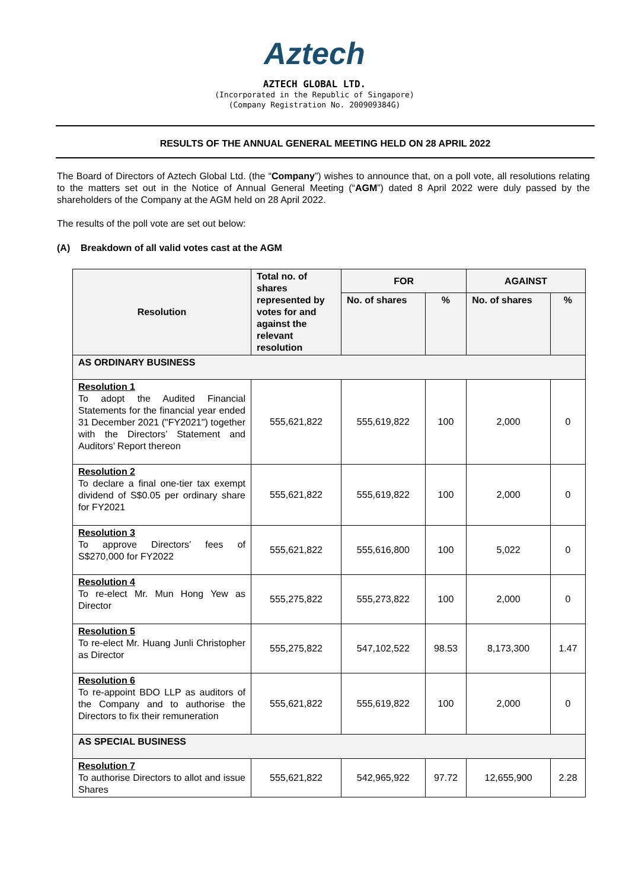Aztech
AZTECH GLOBAL LTD.
(Incorporated in the Republic of Singapore)
(Company Registration No. 200909384G)
RESULTS OF THE ANNUAL GENERAL MEETING HELD ON 28 APRIL 2022
The Board of Directors of Aztech Global Ltd. (the “Company”) wishes to announce that, on a poll vote, all resolutions relating to the matters set out in the Notice of Annual General Meeting (“AGM”) dated 8 April 2022 were duly passed by the shareholders of the Company at the AGM held on 28 April 2022.
The results of the poll vote are set out below:
(A) Breakdown of all valid votes cast at the AGM
| Resolution | Total no. of shares represented by votes for and against the relevant resolution | FOR | | AGAINST | |
| --- | --- | --- | --- | --- | --- |
| | | No. of shares | % | No. of shares | % |
| AS ORDINARY BUSINESS | | | | | |
| Resolution 1 To adopt the Audited Financial Statements for the financial year ended 31 December 2021 ("FY2021") together with the Directors’ Statement and Auditors’ Report thereon | 555,621,822 | 555,619,822 | 100 | 2,000 | 0 |
| Resolution 2 To declare a final one-tier tax exempt dividend of S$0.05 per ordinary share for FY2021 | 555,621,822 | 555,619,822 | 100 | 2,000 | 0 |
| Resolution 3 To approve Directors’ fees of S$270,000 for FY2022 | 555,621,822 | 555,616,800 | 100 | 5,022 | 0 |
| Resolution 4 To re-elect Mr. Mun Hong Yew as Director | 555,275,822 | 555,273,822 | 100 | 2,000 | 0 |
| Resolution 5 To re-elect Mr. Huang Junli Christopher as Director | 555,275,822 | 547,102,522 | 98.53 | 8,173,300 | 1.47 |
| Resolution 6 To re-appoint BDO LLP as auditors of the Company and to authorise the Directors to fix their remuneration | 555,621,822 | 555,619,822 | 100 | 2,000 | 0 |
| AS SPECIAL BUSINESS | | | | | |
| Resolution 7 To authorise Directors to allot and issue Shares | 555,621,822 | 542,965,922 | 97.72 | 12,655,900 | 2.28 |